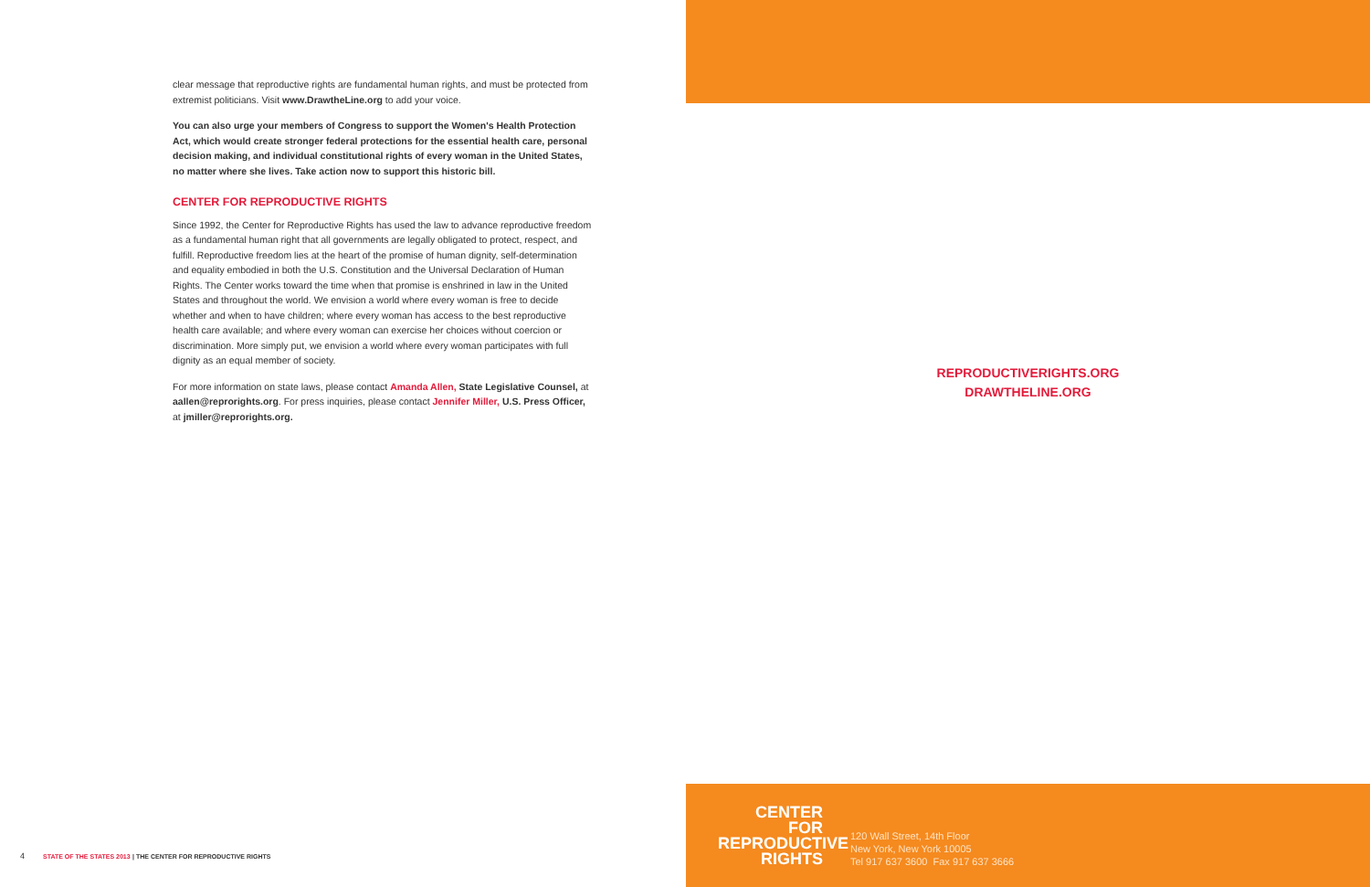clear message that reproductive rights are fundamental human rights, and must be protected from extremist politicians. Visit www.DrawtheLine.org to add your voice.
You can also urge your members of Congress to support the Women's Health Protection Act, which would create stronger federal protections for the essential health care, personal decision making, and individual constitutional rights of every woman in the United States, no matter where she lives. Take action now to support this historic bill.
CENTER FOR REPRODUCTIVE RIGHTS
Since 1992, the Center for Reproductive Rights has used the law to advance reproductive freedom as a fundamental human right that all governments are legally obligated to protect, respect, and fulfill. Reproductive freedom lies at the heart of the promise of human dignity, self-determination and equality embodied in both the U.S. Constitution and the Universal Declaration of Human Rights. The Center works toward the time when that promise is enshrined in law in the United States and throughout the world. We envision a world where every woman is free to decide whether and when to have children; where every woman has access to the best reproductive health care available; and where every woman can exercise her choices without coercion or discrimination. More simply put, we envision a world where every woman participates with full dignity as an equal member of society.
For more information on state laws, please contact Amanda Allen, State Legislative Counsel, at aallen@reprorights.org. For press inquiries, please contact Jennifer Miller, U.S. Press Officer, at jmiller@reprorights.org.
4 STATE OF THE STATES 2013 | THE CENTER FOR REPRODUCTIVE RIGHTS
REPRODUCTIVERIGHTS.ORG
DRAWTHELINE.ORG
CENTER
FOR
REPRODUCTIVE
RIGHTS
120 Wall Street, 14th Floor
New York, New York 10005
Tel 917 637 3600 Fax 917 637 3666